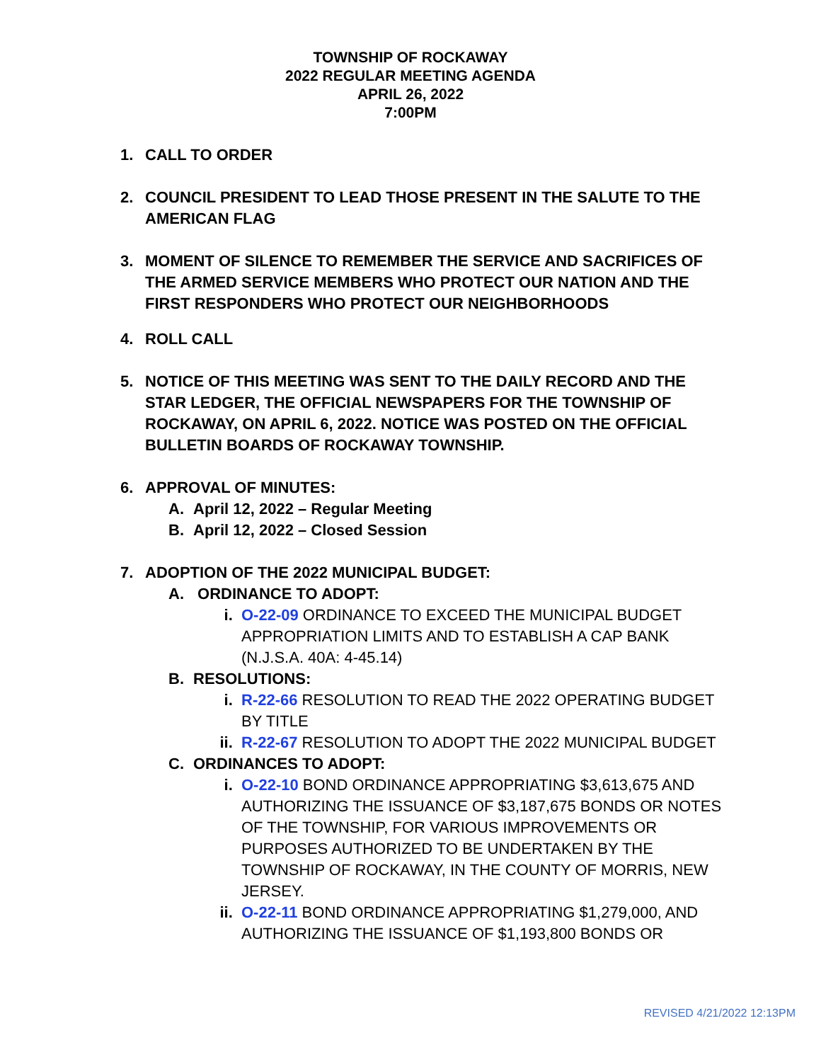TOWNSHIP OF ROCKAWAY
2022 REGULAR MEETING AGENDA
APRIL 26, 2022
7:00PM
1. CALL TO ORDER
2. COUNCIL PRESIDENT TO LEAD THOSE PRESENT IN THE SALUTE TO THE AMERICAN FLAG
3. MOMENT OF SILENCE TO REMEMBER THE SERVICE AND SACRIFICES OF THE ARMED SERVICE MEMBERS WHO PROTECT OUR NATION AND THE FIRST RESPONDERS WHO PROTECT OUR NEIGHBORHOODS
4. ROLL CALL
5. NOTICE OF THIS MEETING WAS SENT TO THE DAILY RECORD AND THE STAR LEDGER, THE OFFICIAL NEWSPAPERS FOR THE TOWNSHIP OF ROCKAWAY, ON APRIL 6, 2022. NOTICE WAS POSTED ON THE OFFICIAL BULLETIN BOARDS OF ROCKAWAY TOWNSHIP.
6. APPROVAL OF MINUTES:
A. April 12, 2022 – Regular Meeting
B. April 12, 2022 – Closed Session
7. ADOPTION OF THE 2022 MUNICIPAL BUDGET:
A. ORDINANCE TO ADOPT:
i. O-22-09 ORDINANCE TO EXCEED THE MUNICIPAL BUDGET APPROPRIATION LIMITS AND TO ESTABLISH A CAP BANK (N.J.S.A. 40A: 4-45.14)
B. RESOLUTIONS:
i. R-22-66 RESOLUTION TO READ THE 2022 OPERATING BUDGET BY TITLE
ii. R-22-67 RESOLUTION TO ADOPT THE 2022 MUNICIPAL BUDGET
C. ORDINANCES TO ADOPT:
i. O-22-10 BOND ORDINANCE APPROPRIATING $3,613,675 AND AUTHORIZING THE ISSUANCE OF $3,187,675 BONDS OR NOTES OF THE TOWNSHIP, FOR VARIOUS IMPROVEMENTS OR PURPOSES AUTHORIZED TO BE UNDERTAKEN BY THE TOWNSHIP OF ROCKAWAY, IN THE COUNTY OF MORRIS, NEW JERSEY.
ii. O-22-11 BOND ORDINANCE APPROPRIATING $1,279,000, AND AUTHORIZING THE ISSUANCE OF $1,193,800 BONDS OR
REVISED 4/21/2022 12:13PM